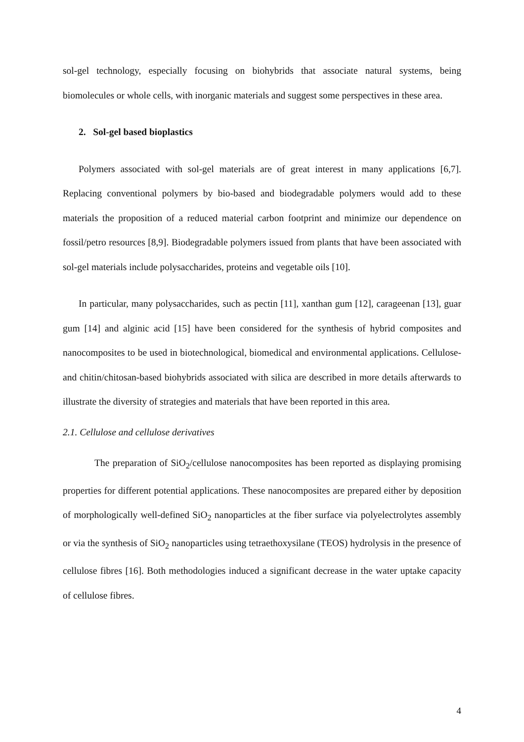sol-gel technology, especially focusing on biohybrids that associate natural systems, being biomolecules or whole cells, with inorganic materials and suggest some perspectives in these area.
2. Sol-gel based bioplastics
Polymers associated with sol-gel materials are of great interest in many applications [6,7]. Replacing conventional polymers by bio-based and biodegradable polymers would add to these materials the proposition of a reduced material carbon footprint and minimize our dependence on fossil/petro resources [8,9]. Biodegradable polymers issued from plants that have been associated with sol-gel materials include polysaccharides, proteins and vegetable oils [10].
In particular, many polysaccharides, such as pectin [11], xanthan gum [12], carageenan [13], guar gum [14] and alginic acid [15] have been considered for the synthesis of hybrid composites and nanocomposites to be used in biotechnological, biomedical and environmental applications. Cellulose- and chitin/chitosan-based biohybrids associated with silica are described in more details afterwards to illustrate the diversity of strategies and materials that have been reported in this area.
2.1. Cellulose and cellulose derivatives
The preparation of SiO<sub>2</sub>/cellulose nanocomposites has been reported as displaying promising properties for different potential applications. These nanocomposites are prepared either by deposition of morphologically well-defined SiO<sub>2</sub> nanoparticles at the fiber surface via polyelectrolytes assembly or via the synthesis of SiO<sub>2</sub> nanoparticles using tetraethoxysilane (TEOS) hydrolysis in the presence of cellulose fibres [16]. Both methodologies induced a significant decrease in the water uptake capacity of cellulose fibres.
4